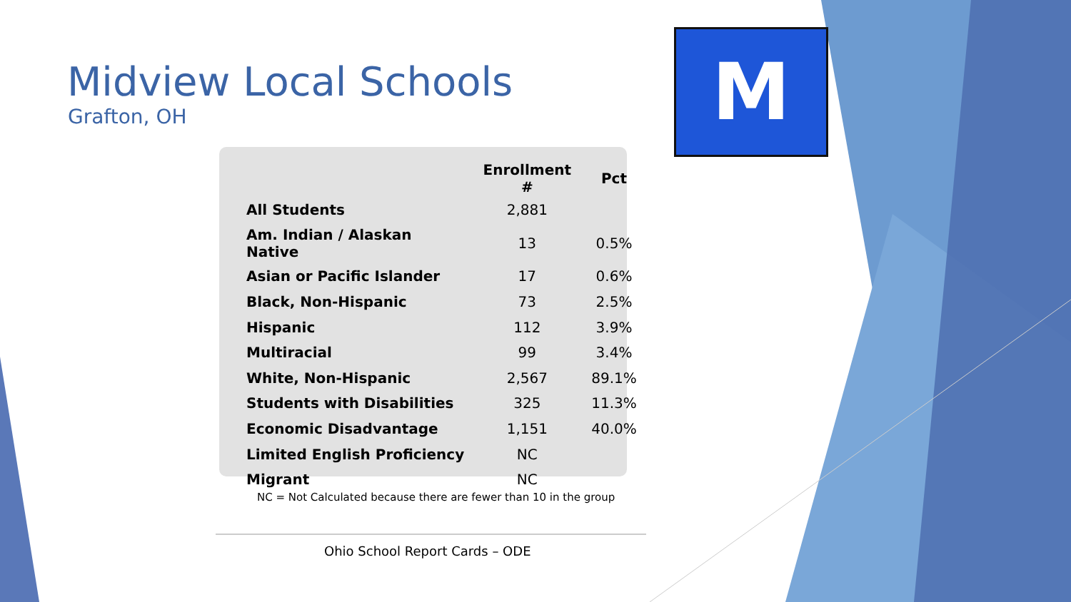M
Midview Local Schools
Grafton, OH
| | Enrollment # | Pct |
| --- | --- | --- |
| All Students | 2,881 | |
| Am. Indian / Alaskan Native | 13 | 0.5% |
| Asian or Pacific Islander | 17 | 0.6% |
| Black, Non-Hispanic | 73 | 2.5% |
| Hispanic | 112 | 3.9% |
| Multiracial | 99 | 3.4% |
| White, Non-Hispanic | 2,567 | 89.1% |
| Students with Disabilities | 325 | 11.3% |
| Economic Disadvantage | 1,151 | 40.0% |
| Limited English Proficiency | NC | |
| Migrant | NC | |
NC = Not Calculated because there are fewer than 10 in the group
Ohio School Report Cards – ODE